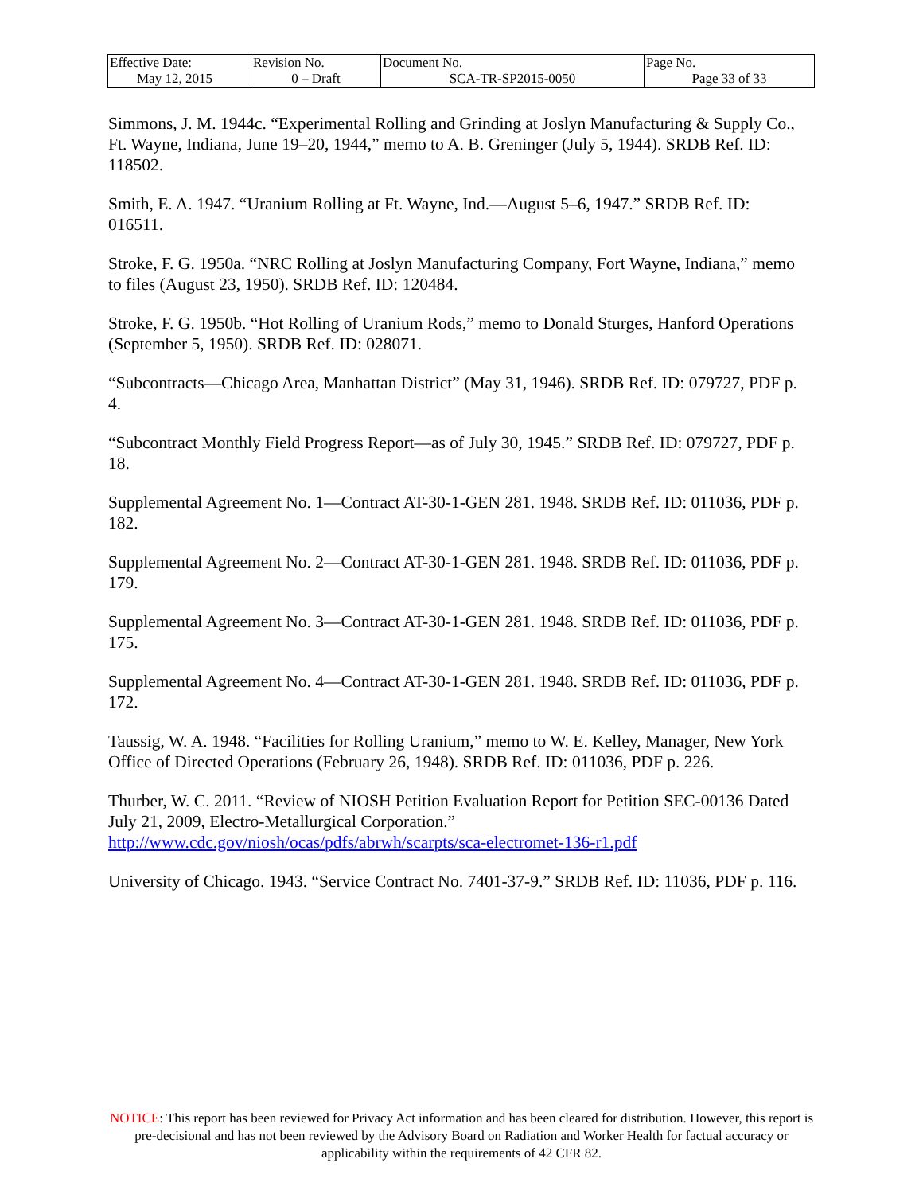| Effective Date: May 12, 2015 | Revision No. 0 – Draft | Document No. SCA-TR-SP2015-0050 | Page No. Page 33 of 33 |
Simmons, J. M. 1944c. “Experimental Rolling and Grinding at Joslyn Manufacturing & Supply Co., Ft. Wayne, Indiana, June 19–20, 1944,” memo to A. B. Greninger (July 5, 1944). SRDB Ref. ID: 118502.
Smith, E. A. 1947. “Uranium Rolling at Ft. Wayne, Ind.—August 5–6, 1947.” SRDB Ref. ID: 016511.
Stroke, F. G. 1950a. “NRC Rolling at Joslyn Manufacturing Company, Fort Wayne, Indiana,” memo to files (August 23, 1950). SRDB Ref. ID: 120484.
Stroke, F. G. 1950b. “Hot Rolling of Uranium Rods,” memo to Donald Sturges, Hanford Operations (September 5, 1950). SRDB Ref. ID: 028071.
“Subcontracts—Chicago Area, Manhattan District” (May 31, 1946). SRDB Ref. ID: 079727, PDF p. 4.
“Subcontract Monthly Field Progress Report—as of July 30, 1945.” SRDB Ref. ID: 079727, PDF p. 18.
Supplemental Agreement No. 1—Contract AT-30-1-GEN 281. 1948. SRDB Ref. ID: 011036, PDF p. 182.
Supplemental Agreement No. 2—Contract AT-30-1-GEN 281. 1948. SRDB Ref. ID: 011036, PDF p. 179.
Supplemental Agreement No. 3—Contract AT-30-1-GEN 281. 1948. SRDB Ref. ID: 011036, PDF p. 175.
Supplemental Agreement No. 4—Contract AT-30-1-GEN 281. 1948. SRDB Ref. ID: 011036, PDF p. 172.
Taussig, W. A. 1948. “Facilities for Rolling Uranium,” memo to W. E. Kelley, Manager, New York Office of Directed Operations (February 26, 1948). SRDB Ref. ID: 011036, PDF p. 226.
Thurber, W. C. 2011. “Review of NIOSH Petition Evaluation Report for Petition SEC-00136 Dated July 21, 2009, Electro-Metallurgical Corporation.” http://www.cdc.gov/niosh/ocas/pdfs/abrwh/scarpts/sca-electromet-136-r1.pdf
University of Chicago. 1943. “Service Contract No. 7401-37-9.” SRDB Ref. ID: 11036, PDF p. 116.
NOTICE: This report has been reviewed for Privacy Act information and has been cleared for distribution. However, this report is pre-decisional and has not been reviewed by the Advisory Board on Radiation and Worker Health for factual accuracy or applicability within the requirements of 42 CFR 82.